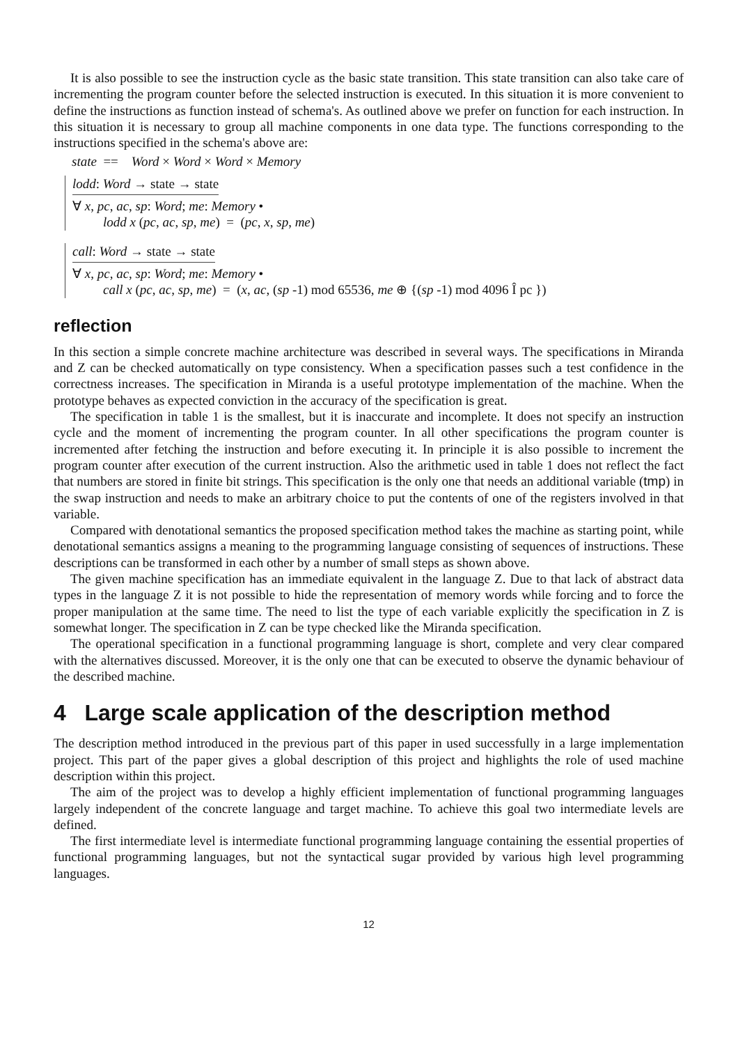It is also possible to see the instruction cycle as the basic state transition. This state transition can also take care of incrementing the program counter before the selected instruction is executed. In this situation it is more convenient to define the instructions as function instead of schema's. As outlined above we prefer on function for each instruction. In this situation it is necessary to group all machine components in one data type. The functions corresponding to the instructions specified in the schema's above are:
state == Word × Word × Word × Memory
lodd: Word → state → state
∀ x, pc, ac, sp: Word; me: Memory •
lodd x (pc, ac, sp, me) = (pc, x, sp, me)
call: Word → state → state
∀ x, pc, ac, sp: Word; me: Memory •
call x (pc, ac, sp, me) = (x, ac, (sp -1) mod 65536, me ⊕ {(sp -1) mod 4096 Î pc })
reflection
In this section a simple concrete machine architecture was described in several ways. The specifications in Miranda and Z can be checked automatically on type consistency. When a specification passes such a test confidence in the correctness increases. The specification in Miranda is a useful prototype implementation of the machine. When the prototype behaves as expected conviction in the accuracy of the specification is great.
The specification in table 1 is the smallest, but it is inaccurate and incomplete. It does not specify an instruction cycle and the moment of incrementing the program counter. In all other specifications the program counter is incremented after fetching the instruction and before executing it. In principle it is also possible to increment the program counter after execution of the current instruction. Also the arithmetic used in table 1 does not reflect the fact that numbers are stored in finite bit strings. This specification is the only one that needs an additional variable (tmp) in the swap instruction and needs to make an arbitrary choice to put the contents of one of the registers involved in that variable.
Compared with denotational semantics the proposed specification method takes the machine as starting point, while denotational semantics assigns a meaning to the programming language consisting of sequences of instructions. These descriptions can be transformed in each other by a number of small steps as shown above.
The given machine specification has an immediate equivalent in the language Z. Due to that lack of abstract data types in the language Z it is not possible to hide the representation of memory words while forcing and to force the proper manipulation at the same time. The need to list the type of each variable explicitly the specification in Z is somewhat longer. The specification in Z can be type checked like the Miranda specification.
The operational specification in a functional programming language is short, complete and very clear compared with the alternatives discussed. Moreover, it is the only one that can be executed to observe the dynamic behaviour of the described machine.
4 Large scale application of the description method
The description method introduced in the previous part of this paper in used successfully in a large implementation project. This part of the paper gives a global description of this project and highlights the role of used machine description within this project.
The aim of the project was to develop a highly efficient implementation of functional programming languages largely independent of the concrete language and target machine. To achieve this goal two intermediate levels are defined.
The first intermediate level is intermediate functional programming language containing the essential properties of functional programming languages, but not the syntactical sugar provided by various high level programming languages.
12